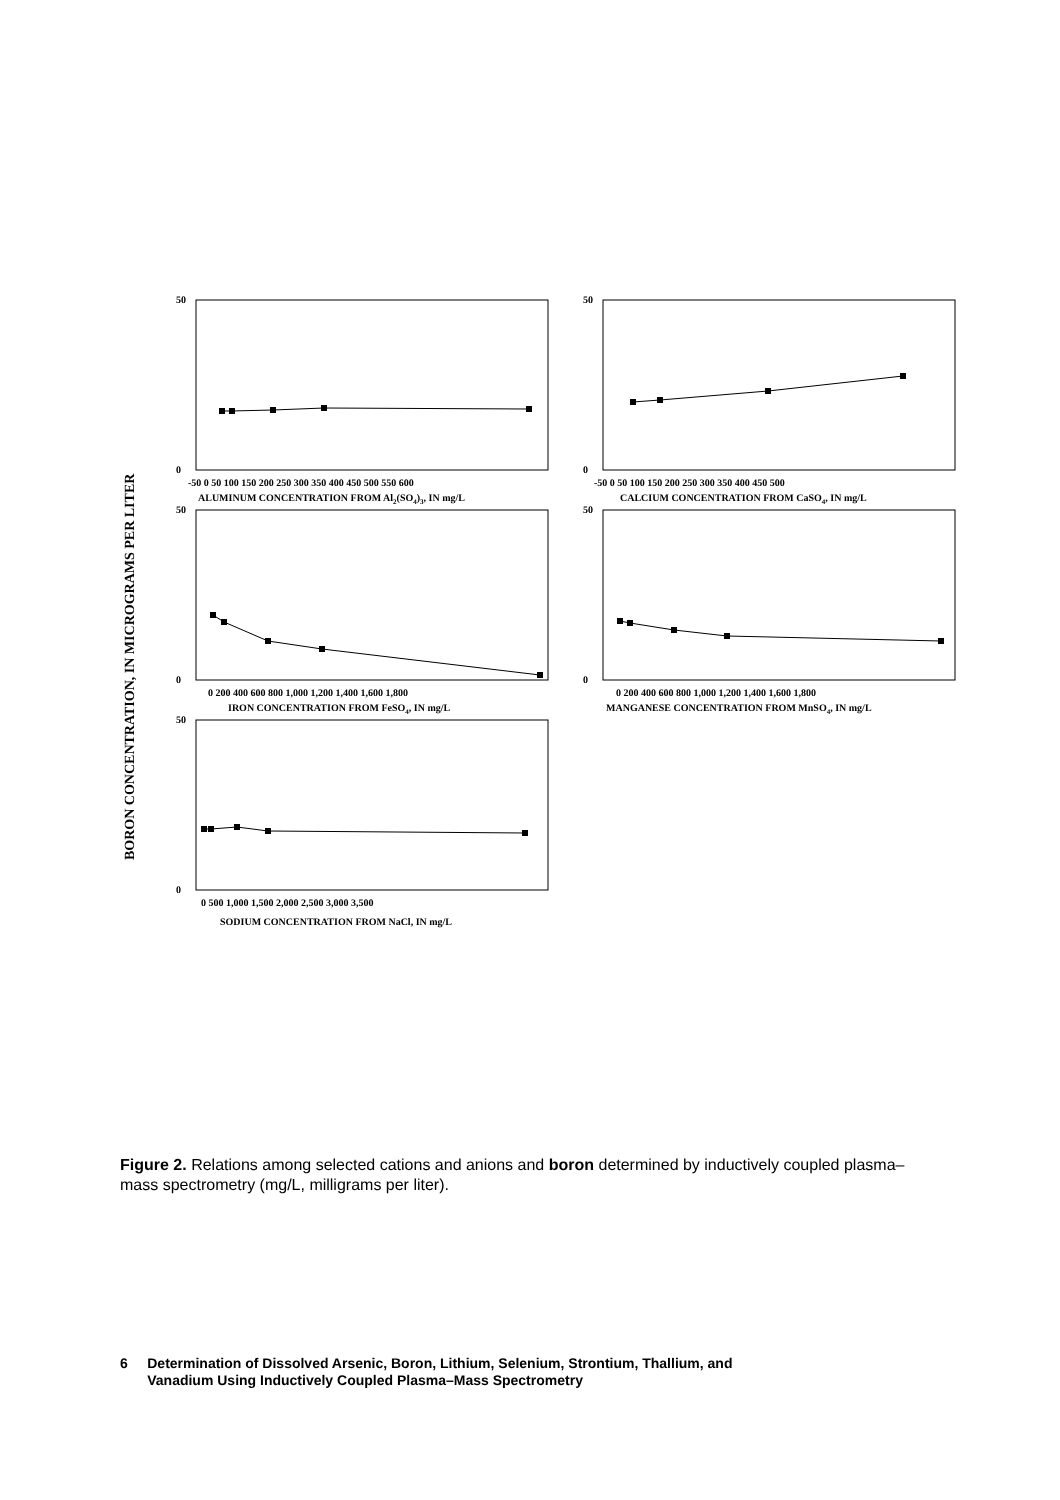50
0
50
0
50
0
50
0
50
0
-50 0 50 100 150 200 250 300 350 400 450 500 550 600
ALUMINUM CONCENTRATION FROM Al2(SO4)3, IN mg/L
-50 0 50 100 150 200 250 300 350 400 450 500
CALCIUM CONCENTRATION FROM CaSO4, IN mg/L
0 200 400 600 800 1,000 1,200 1,400 1,600 1,800
IRON CONCENTRATION FROM FeSO4, IN mg/L
0 200 400 600 800 1,000 1,200 1,400 1,600 1,800
MANGANESE CONCENTRATION FROM MnSO4, IN mg/L
0 500 1,000 1,500 2,000 2,500 3,000 3,500
SODIUM CONCENTRATION FROM NaCl, IN mg/L
BORON CONCENTRATION, IN MICROGRAMS PER LITER
Figure 2. Relations among selected cations and anions and boron determined by inductively coupled plasma–mass spectrometry (mg/L, milligrams per liter).
6 Determination of Dissolved Arsenic, Boron, Lithium, Selenium, Strontium, Thallium, and
Vanadium Using Inductively Coupled Plasma–Mass Spectrometry